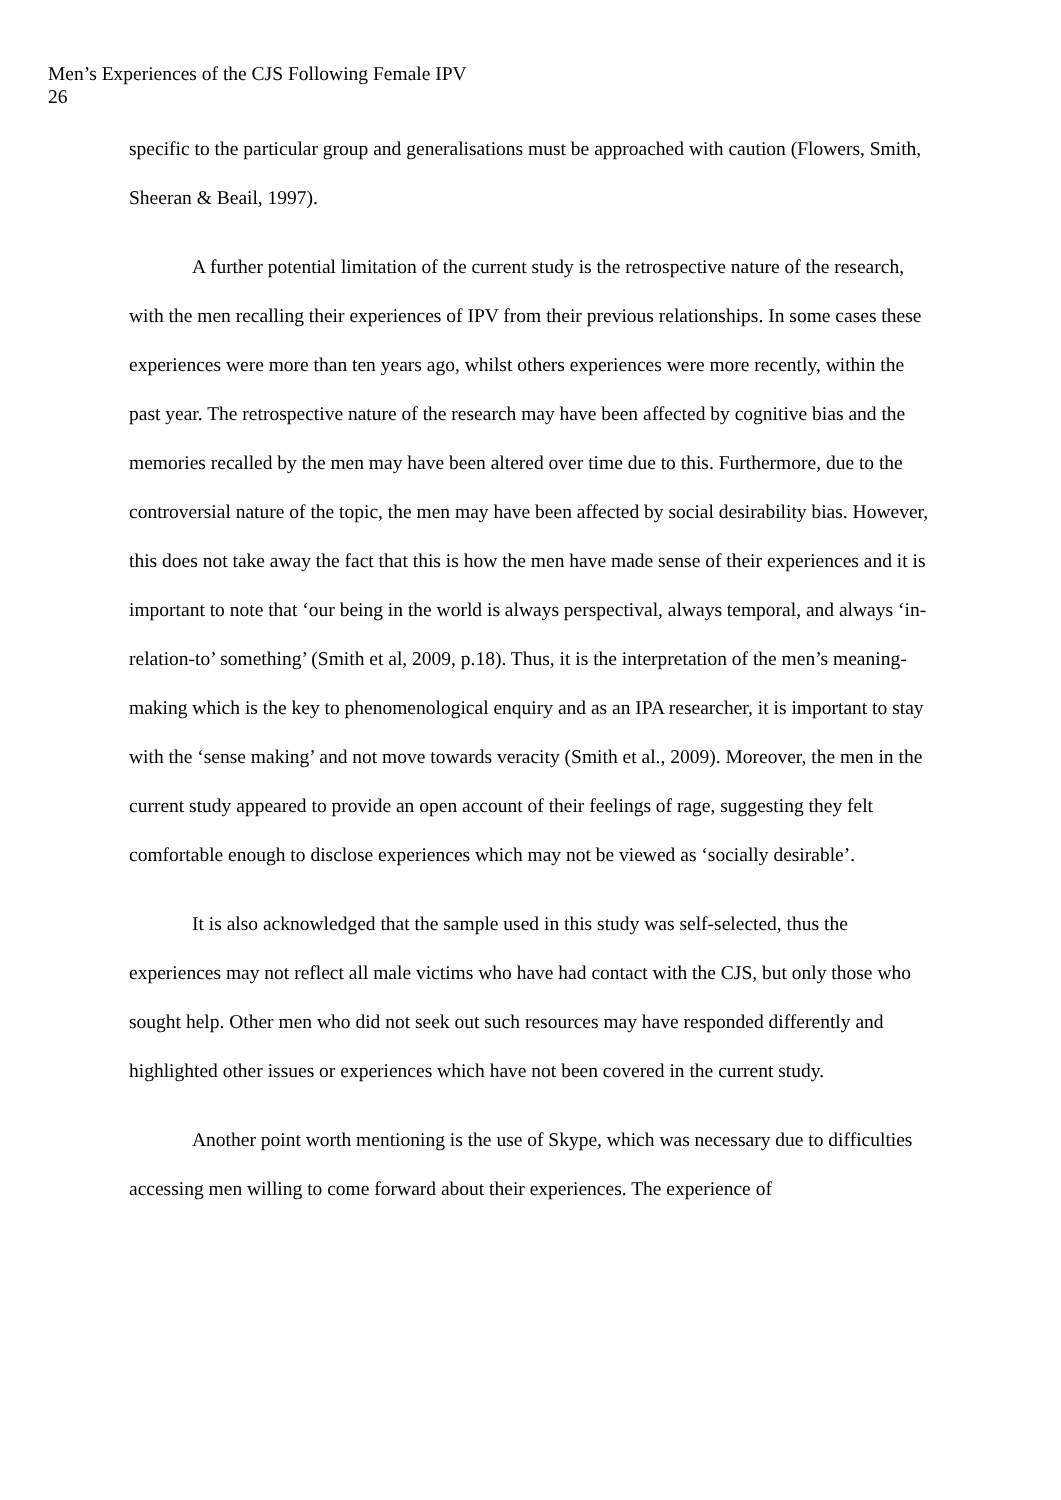Men’s Experiences of the CJS Following Female IPV
26
specific to the particular group and generalisations must be approached with caution (Flowers, Smith, Sheeran & Beail, 1997).
A further potential limitation of the current study is the retrospective nature of the research, with the men recalling their experiences of IPV from their previous relationships. In some cases these experiences were more than ten years ago, whilst others experiences were more recently, within the past year. The retrospective nature of the research may have been affected by cognitive bias and the memories recalled by the men may have been altered over time due to this. Furthermore, due to the controversial nature of the topic, the men may have been affected by social desirability bias. However, this does not take away the fact that this is how the men have made sense of their experiences and it is important to note that ‘our being in the world is always perspectival, always temporal, and always ‘in-relation-to’ something’ (Smith et al, 2009, p.18). Thus, it is the interpretation of the men’s meaning-making which is the key to phenomenological enquiry and as an IPA researcher, it is important to stay with the ‘sense making’ and not move towards veracity (Smith et al., 2009). Moreover, the men in the current study appeared to provide an open account of their feelings of rage, suggesting they felt comfortable enough to disclose experiences which may not be viewed as ‘socially desirable’.
It is also acknowledged that the sample used in this study was self-selected, thus the experiences may not reflect all male victims who have had contact with the CJS, but only those who sought help. Other men who did not seek out such resources may have responded differently and highlighted other issues or experiences which have not been covered in the current study.
Another point worth mentioning is the use of Skype, which was necessary due to difficulties accessing men willing to come forward about their experiences. The experience of